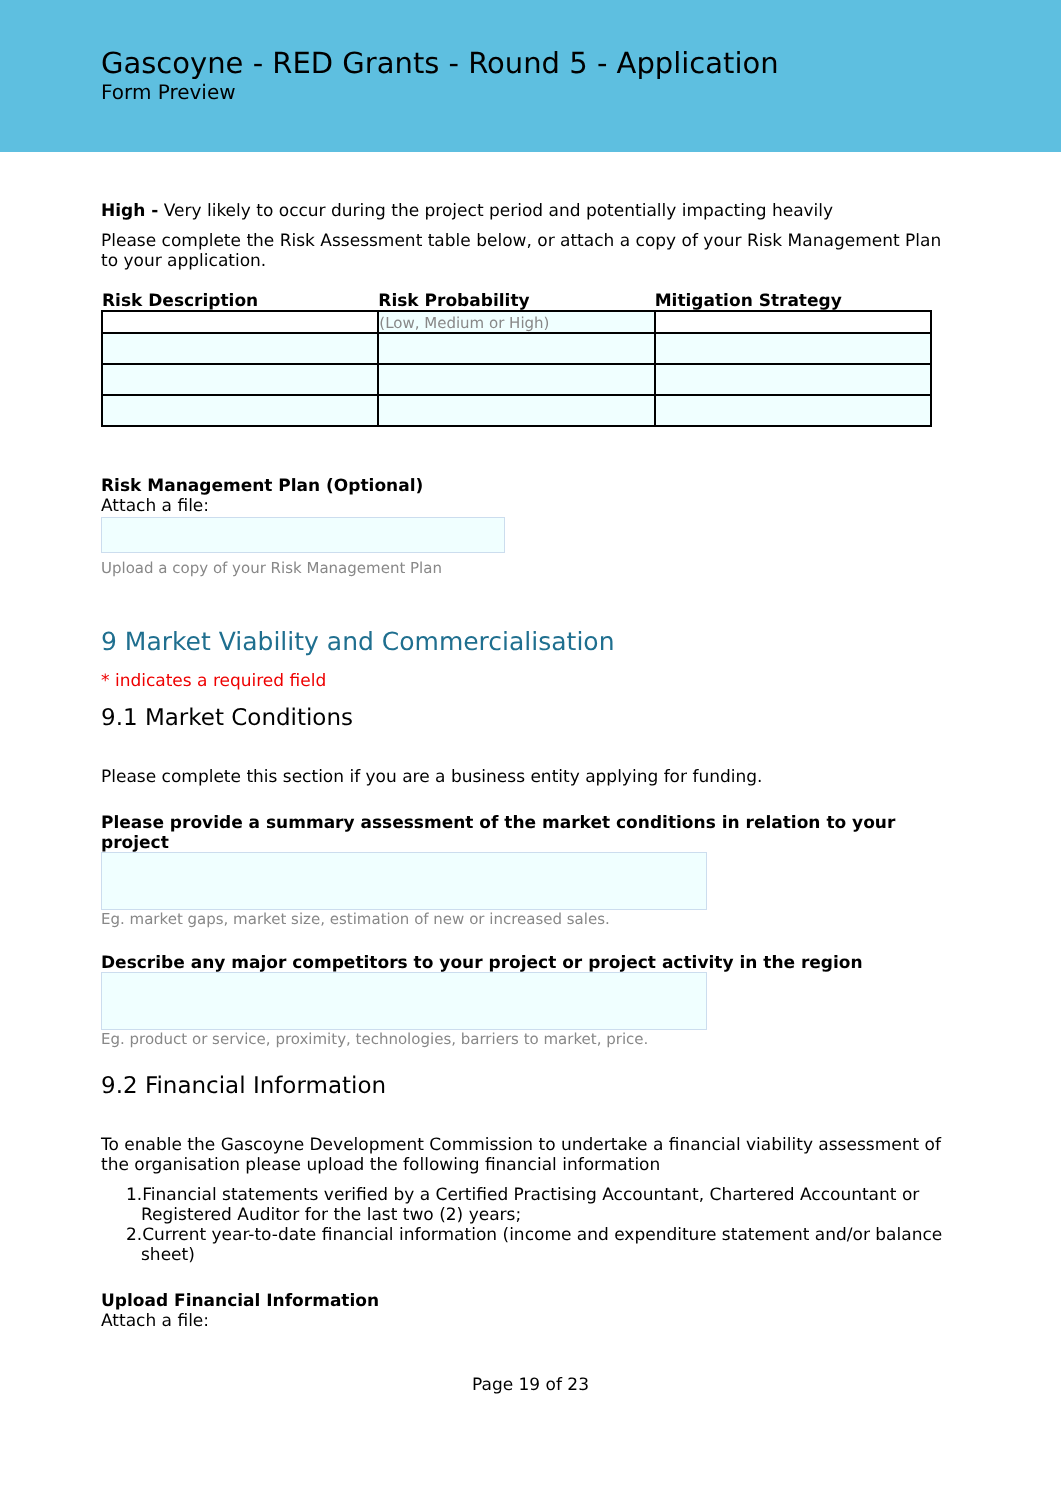Gascoyne - RED Grants - Round 5 - Application
Form Preview
High - Very likely to occur during the project period and potentially impacting heavily
Please complete the Risk Assessment table below, or attach a copy of your Risk Management Plan to your application.
| Risk Description | Risk Probability | Mitigation Strategy |
| --- | --- | --- |
| | (Low, Medium or High) | |
Risk Management Plan (Optional)
Attach a file:
Upload a copy of your Risk Management Plan
9 Market Viability and Commercialisation
* indicates a required field
9.1 Market Conditions
Please complete this section if you are a business entity applying for funding.
Please provide a summary assessment of the market conditions in relation to your project
Eg. market gaps, market size, estimation of new or increased sales.
Describe any major competitors to your project or project activity in the region
Eg. product or service, proximity, technologies, barriers to market, price.
9.2 Financial Information
To enable the Gascoyne Development Commission to undertake a financial viability assessment of the organisation please upload the following financial information
1.Financial statements verified by a Certified Practising Accountant, Chartered Accountant or Registered Auditor for the last two (2) years;
2.Current year-to-date financial information (income and expenditure statement and/or balance sheet)
Upload Financial Information
Attach a file:
Page 19 of 23